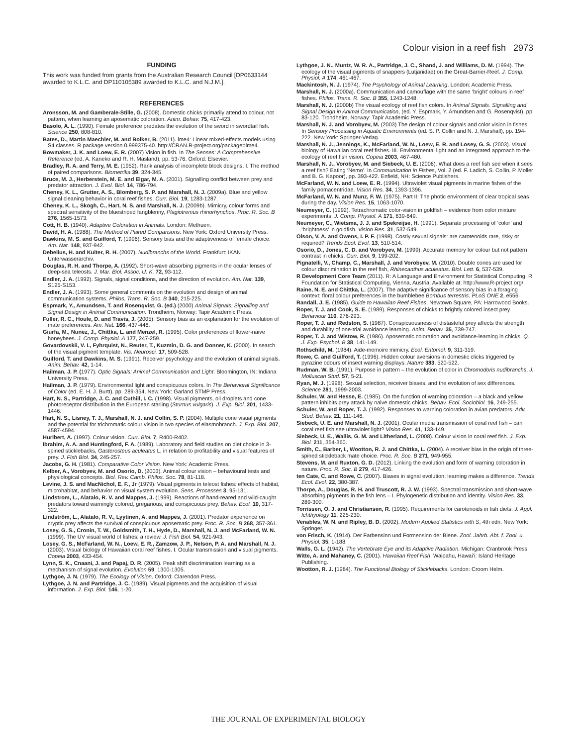Colour vision in a reef fish 2973
FUNDING
This work was funded from grants from the Australian Research Council [DP0633144 awarded to K.L.C. and DP110105389 awarded to K.L.C. and N.J.M.].
REFERENCES
Aronsson, M. and Gamberale-Stille, G. (2008). Domestic chicks primarily attend to colour, not pattern, when learning an aposematic coloration. Anim. Behav. 75, 417-423.
Basolo, A. L. (1990). Female preference predates the evolution of the sword in swordtail fish. Science 250, 808-810.
Bates, D., Martin Maechler, M. and Bolker, B. (2011). lme4: Linear mixed-effects models using S4 classes. R package version 0.999375-40. http://CRAN.R-project.org/package=lme4.
Bowmaker, J. K. and Loew, E. R. (2007) Vision in fish. In The Senses: A Comprehensive Reference (ed. A. Kaneko and R. H. Masland), pp. 53-76. Oxford: Elsevier.
Bradley, R. A. and Terry, M. E. (1952). Rank analysis of incomplete block designs, I. The method of paired comparisons. Biometrika 39, 324-345.
Bruce, M. J., Herberstein, M. E. and Elgar, M. A. (2001). Signalling conflict between prey and predator attraction. J. Evol. Biol. 14, 786-794.
Cheney, K. L., Grutter, A. S., Blomberg, S. P. and Marshall, N. J. (2009a). Blue and yellow signal cleaning behavior in coral reef fishes. Curr. Biol. 19, 1283-1287.
Cheney, K. L., Skogh, C., Hart, N. S. and Marshall, N. J. (2009b). Mimicry, colour forms and spectral sensitivity of the bluestriped fangblenny, Plagiotremus rhinorhynchos. Proc. R. Soc. B 276, 1565-1573.
Cott, H. B. (1940). Adaptive Coloration in Animals. London: Methuen.
David, H. A. (1988). The Method of Paired Comparisons. New York: Oxford University Press.
Dawkins, M. S. and Guilford, T. (1996). Sensory bias and the adaptiveness of female choice. Am. Nat. 148, 937-942.
Debelius, H. and Kuiter, R. H. (2007). Nudibranchs of the World. Frankfurt: IKAN Unterwasserarchiv.
Douglas, R. H. and Thorpe, A. (1992). Short-wave absorbing pigments in the ocular lenses of deep-sea teleosts. J. Mar. Biol. Assoc. U. K. 72, 93-112.
Endler, J. A. (1992). Signals, signal conditions, and the direction of evolution. Am. Nat. 139, S125-S153.
Endler, J. A. (1993). Some general comments on the evolution and design of animal communication systems. Philos. Trans. R. Soc. B 340, 215-225.
Espmark, Y., Amundsen, T. and Rosenqvist, G. (ed.) (2000) Animal Signals: Signalling and Signal Design in Animal Communication. Trondheim, Norway: Tapir Academic Press.
Fuller, R. C., Houle, D. and Travis, J. (2005). Sensory bias as an explanation for the evolution of mate preferences. Am. Nat. 166, 437-446.
Giurfa, M., Nunez, J., Chittka, L. and Menzel, R. (1995). Color preferences of flower-naive honeybees. J. Comp. Physiol. A 177, 247-259.
Govardovskii, V. I., Fyhrquist, N., Reuter, T., Kuzmin, D. G. and Donner, K. (2000). In search of the visual pigment template. Vis. Neurosci. 17, 509-528.
Guilford, T. and Dawkins, M. S. (1991). Receiver psychology and the evolution of animal signals. Anim. Behav. 42, 1-14.
Hailman, J. P. (1977). Optic Signals: Animal Communication and Light. Bloomington, IN: Indiana University Press.
Hailman, J. P. (1979). Environmental light and conspicuous colors. In The Behavioral Significance of Color (ed. E. H. J. Burtt). pp. 289-354. New York: Garland STMP Press.
Hart, N. S., Partridge, J. C. and Cuthill, I. C. (1998). Visual pigments, oil droplets and cone photoreceptor distribution in the European starling (Sturnus vulgaris). J. Exp. Biol. 201, 1433-1446.
Hart, N. S., Lisney, T. J., Marshall, N. J. and Collin, S. P. (2004). Multiple cone visual pigments and the potential for trichromatic colour vision in two species of elasmobranch. J. Exp. Biol. 207, 4587-4594.
Hurlbert, A. (1997). Colour vision. Curr. Biol. 7, R400-R402.
Ibrahim, A. A. and Huntingford, F. A. (1989). Laboratory and field studies on diet choice in 3-spined sticklebacks, Gasterosteus aculeatus L, in relation to profitability and visual features of prey. J. Fish Biol. 34, 245-257.
Jacobs, G. H. (1981). Comparative Color Vision. New York: Academic Press.
Kelber, A., Vorobyev, M. and Osorio, D. (2003). Animal colour vision – behavioural tests and physiological concepts. Biol. Rev. Camb. Philos. Soc. 78, 81-118.
Levine, J. S. and MacNichol, E. F., Jr (1979). Visual pigments in teleost fishes: effects of habitat, microhabitat, and behavior on visual system evolution. Sens. Processes 3, 95-131.
Lindstrom, L., Alatalo, R. V. and Mappes, J. (1999). Reactions of hand-reared and wild-caught predators toward warningly colored, gregarious, and conspicuous prey. Behav. Ecol. 10, 317-322.
Lindström, L., Alatalo, R. V., Lyytinen, A. and Mappes, J. (2001). Predator experience on cryptic prey affects the survival of conspicuous aposematic prey. Proc. R. Soc. B 268, 357-361.
Losey, G. S., Cronin, T. W., Goldsmith, T. H., Hyde, D., Marshall, N. J. and McFarland, W. N. (1999). The UV visual world of fishes: a review. J. Fish Biol. 54, 921-943.
Losey, G. S., McFarland, W. N., Loew, E. R., Zamzow, J. P., Nelson, P. A. and Marshall, N. J. (2003). Visual biology of Hawaiian coral reef fishes. I. Ocular transmission and visual pigments. Copeia 2003, 433-454.
Lynn, S. K., Cnaani, J. and Papaj, D. R. (2005). Peak shift discrimination learning as a mechanism of signal evolution. Evolution 59, 1300-1305.
Lythgoe, J. N. (1979). The Ecology of Vision. Oxford: Clarendon Press.
Lythgoe, J. N. and Partridge, J. C. (1989). Visual pigments and the acquisition of visual information. J. Exp. Biol. 146, 1-20.
Lythgoe, J. N., Muntz, W. R. A., Partridge, J. C., Shand, J. and Williams, D. M. (1994). The ecology of the visual pigments of snappers (Lutjanidae) on the Great-Barrier-Reef. J. Comp. Physiol. A 174, 461-467.
Mackintosh, N. J. (1974). The Psychology of Animal Learning. London: Academic Press.
Marshall, N. J. (2000a). Communication and camouflage with the same ‘bright’ colours in reef fishes. Philos. Trans. R. Soc. B 355, 1243-1248.
Marshall, N. J. (2000b) The visual ecology of reef fish colors. In Animal Signals. Signalling and Signal Design in Animal Communication, (ed. Y. Espmark, Y. Amundsen and G. Rosenqvist), pp. 83-120. Trondheim, Norway: Tapir Academic Press.
Marshall, N. J. and Vorobyev, M. (2003) The design of colour signals and color vision in fishes. In Sensory Processing in Aquatic Environments (ed. S. P. Collin and N. J. Marshall), pp. 194-222. New York: Springer-Verlag.
Marshall, N. J., Jennings, K., McFarland, W. N., Loew, E. R. and Losey, G. S. (2003). Visual biology of Hawaiian coral reef fishes. III. Environmental light and an integrated approach to the ecology of reef fish vision. Copeia 2003, 467-480.
Marshall, N. J., Vorobyev, M. and Siebeck, U. E. (2006). What does a reef fish see when it sees a reef fish? Eating ‘Nemo’. In Communication in Fishes, Vol. 2 (ed. F. Ladich, S. Collin, P. Moller and B. G. Kapoor), pp. 393-422. Enfield, NH: Science Publishers.
McFarland, W. N. and Loew, E. R. (1994). Ultraviolet visual pigments in marine fishes of the family pomacentridae. Vision Res. 34, 1393-1396.
McFarland, W. N. and Munz, F. W. (1975). Part II: The photic environment of clear tropical seas during the day. Vision Res. 15, 1063-1070.
Neumeyer, C. (1992). Tetrachromatic color-vision in goldfish – evidence from color mixture experiments. J. Comp. Physiol. A 171, 639-649.
Neumeyer, C., Wietsma, J. J. and Spekreijse, H. (1991). Separate processing of ‘color’ and ‘brightness’ in goldfish. Vision Res. 31, 537-549.
Olson, V. A. and Owens, I. P. F. (1998). Costly sexual signals: are carotenoids rare, risky or required? Trends Ecol. Evol. 13, 510-514.
Osorio, D., Jones, C. D. and Vorobyev, M. (1999). Accurate memory for colour but not pattern contrast in chicks. Curr. Biol. 9, 199-202.
Pignatelli, V., Champ, C., Marshall, J. and Vorobyev, M. (2010). Double cones are used for colour discrimination in the reef fish, Rhinecanthus aculeatus. Biol. Lett. 6, 537-539.
R Development Core Team (2011). R: A Language and Environment for Statistical Computing. R Foundation for Statistical Computing, Vienna, Austria. Available at: http://www.R-project.org/.
Raine, N. E. and Chittka, L. (2007). The adaptive significance of sensory bias in a foraging context: floral colour preferences in the bumblebee Bombus terrestris. PLoS ONE 2, e556.
Randall, J. E. (1985). Guide to Hawaiian Reef Fishes. Newtown Square, PA: Harrowood Books.
Roper, T. J. and Cook, S. E. (1989). Responses of chicks to brightly colored insect prey. Behaviour 110, 276-293.
Roper, T. J. and Redston, S. (1987). Conspicuousness of distasteful prey affects the strength and durability of one-trial avoidance learning. Anim. Behav. 35, 739-747.
Roper, T. J. and Wistow, R. (1986). Aposematic coloration and avoidance-learning in chicks. Q. J. Exp. Psychol. B 38, 141-149.
Rothschild, M. (1984). Aide-memoire mimicry. Ecol. Entomol. 9, 311-319.
Rowe, C. and Guilford, T. (1996). Hidden colour aversions in domestic clicks triggered by pyrazine odours of insect warning displays. Nature 383, 520-522.
Rudman, W. B. (1991). Purpose in pattern – the evolution of color in Chromodoris nudibranchs. J. Molluscan Stud. 57, 5-21.
Ryan, M. J. (1998). Sexual selection, receiver biases, and the evolution of sex differences. Science 281, 1999-2003.
Schuler, W. and Hesse, E. (1985). On the function of warning coloration – a black and yellow pattern inhibits prey attack by naive domestic chicks. Behav. Ecol. Sociobiol. 16, 249-255.
Schuler, W. and Roper, T. J. (1992). Responses to warning coloration in avian predators. Adv. Stud. Behav. 21, 111-146.
Siebeck, U. E. and Marshall, N. J. (2001). Ocular media transmission of coral reef fish – can coral reef fish see ultraviolet light? Vision Res. 41, 133-149.
Siebeck, U. E., Wallis, G. M. and Litherland, L. (2008). Colour vision in coral reef fish. J. Exp. Biol. 211, 354-360.
Smith, C., Barber, I., Wootton, R. J. and Chittka, L. (2004). A receiver bias in the origin of three-spined stickleback mate choice. Proc. R. Soc. B 271, 949-955.
Stevens, M. and Ruxton, G. D. (2012). Linking the evolution and form of warning coloration in nature. Proc. R. Soc. B 279, 417-426.
ten Cate, C. and Rowe, C. (2007). Biases in signal evolution: learning makes a difference. Trends Ecol. Evol. 22, 380-387.
Thorpe, A., Douglas, R. H. and Truscott, R. J. W. (1993). Spectral transmission and short-wave absorbing pigments in the fish lens – I. Phylogenetic distribution and identity. Vision Res. 33, 289-300.
Torrissen, O. J. and Christiansen, R. (1995). Requirements for carotenoids in fish diets. J. Appl. Ichthyology 11, 225-230.
Venables, W. N. and Ripley, B. D. (2002). Modern Applied Statistics with S, 4th edn. New York: Springer.
von Frisch, K. (1914). Der Farbensinn und Formensinn der Biene. Zool. Jahrb. Abt. f. Zool. u. Physiol. 35, 1-188.
Walls, G. L. (1942). The Vertebrate Eye and its Adaptive Radiation. Michigan: Cranbrook Press.
Witte, A. and Mahaney, C. (2001). Hawaiian Reef Fish. Waipahu, Hawai’i: Island Heritage Publishing.
Wootton, R. J. (1984). The Functional Biology of Sticklebacks. London: Croom Helm.
THE JOURNAL OF EXPERIMENTAL BIOLOGY